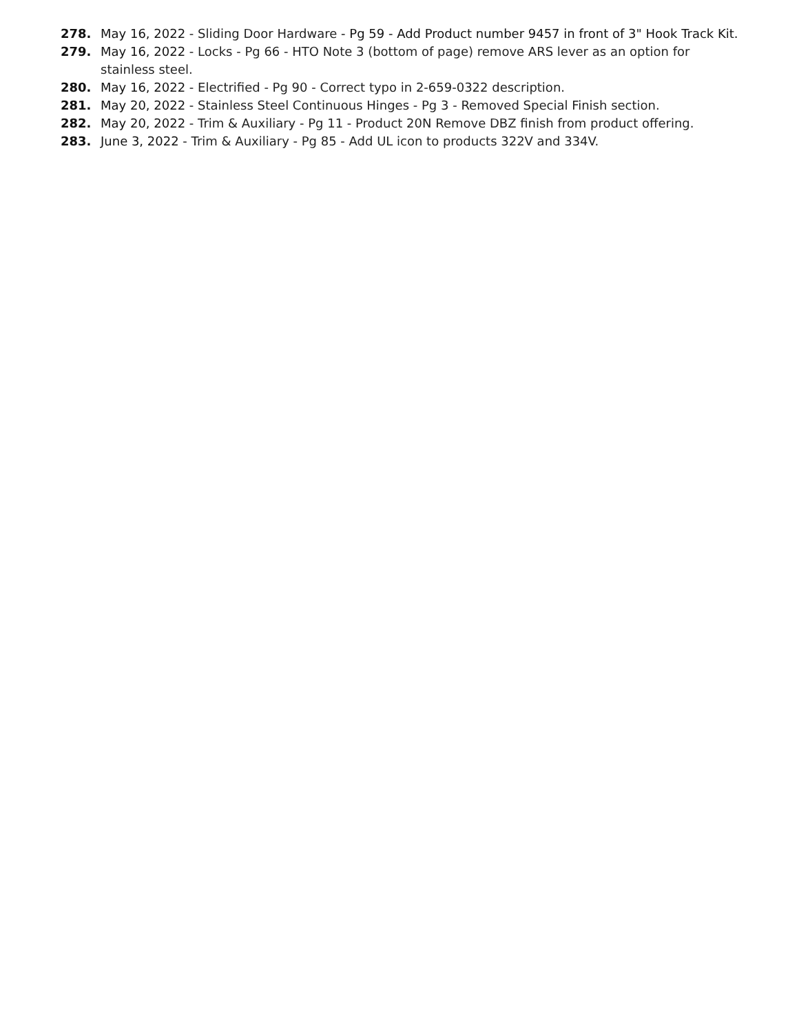278. May 16, 2022 - Sliding Door Hardware - Pg 59 - Add Product number 9457 in front of 3" Hook Track Kit.
279. May 16, 2022 - Locks - Pg 66 - HTO Note 3 (bottom of page) remove ARS lever as an option for stainless steel.
280. May 16, 2022 - Electrified - Pg 90 - Correct typo in 2-659-0322 description.
281. May 20, 2022 - Stainless Steel Continuous Hinges - Pg 3 - Removed Special Finish section.
282. May 20, 2022 - Trim & Auxiliary - Pg 11 - Product 20N Remove DBZ finish from product offering.
283. June 3, 2022 - Trim & Auxiliary - Pg 85 - Add UL icon to products 322V and 334V.